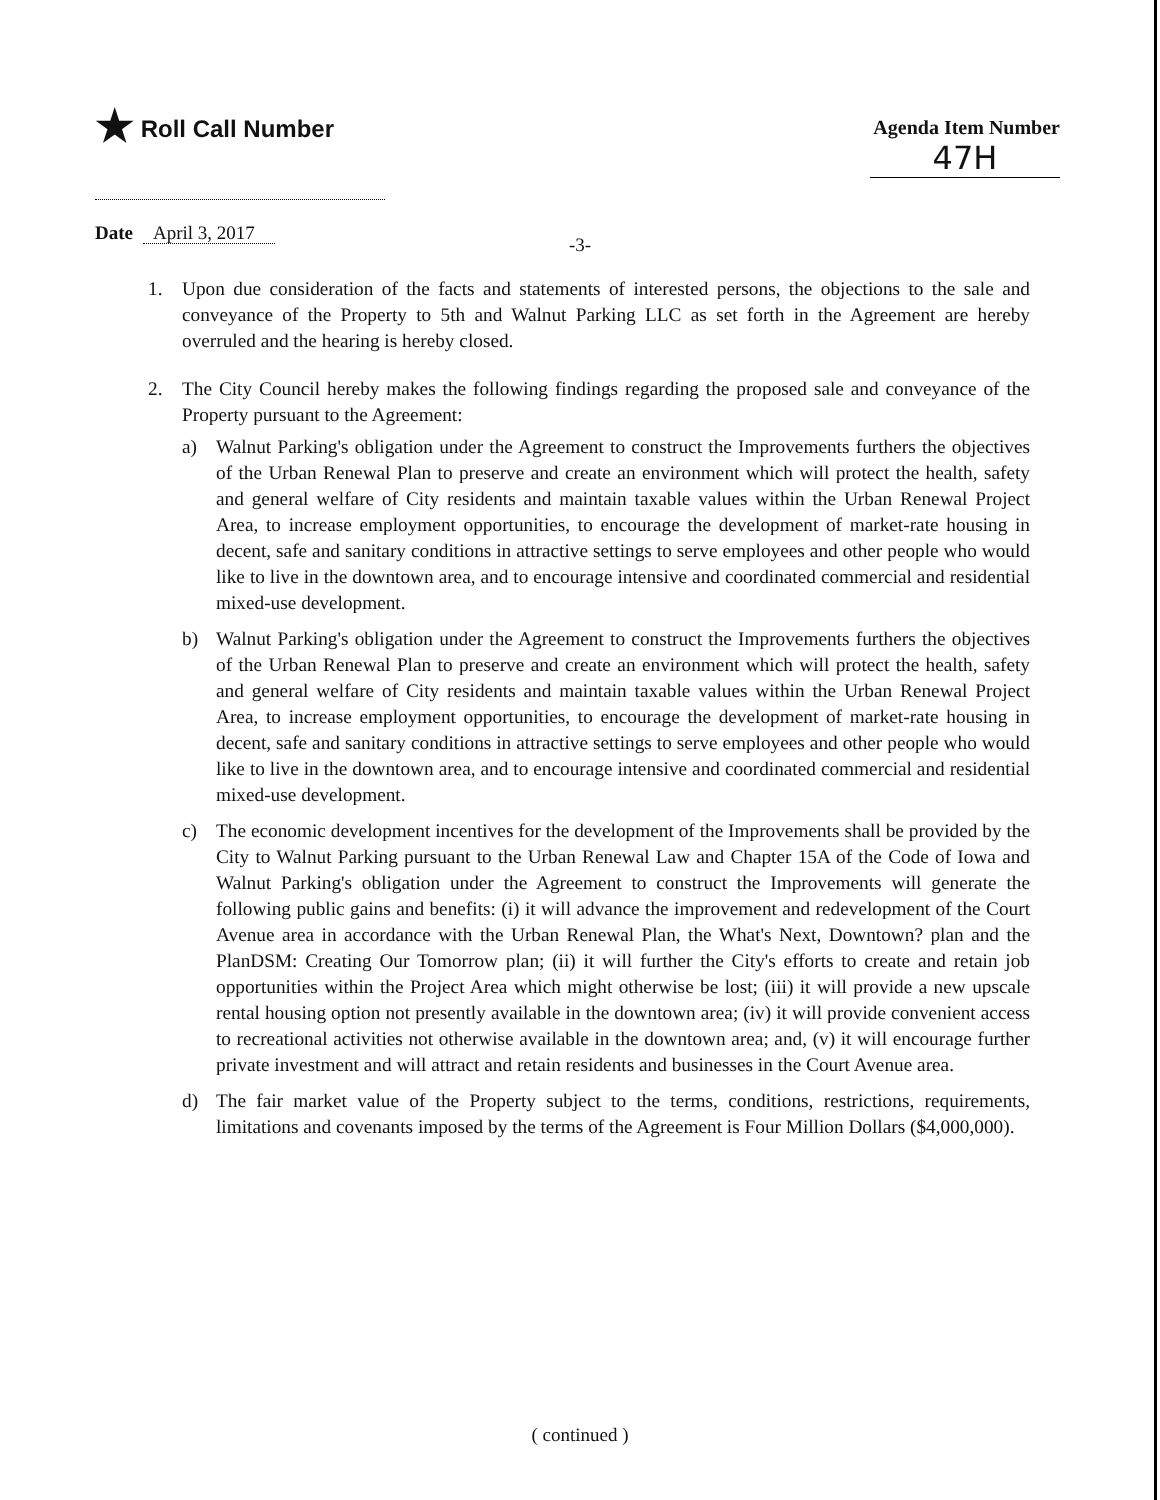★ Roll Call Number
Agenda Item Number
47H
Date April 3, 2017
-3-
1. Upon due consideration of the facts and statements of interested persons, the objections to the sale and conveyance of the Property to 5th and Walnut Parking LLC as set forth in the Agreement are hereby overruled and the hearing is hereby closed.
2. The City Council hereby makes the following findings regarding the proposed sale and conveyance of the Property pursuant to the Agreement:
a) Walnut Parking's obligation under the Agreement to construct the Improvements furthers the objectives of the Urban Renewal Plan to preserve and create an environment which will protect the health, safety and general welfare of City residents and maintain taxable values within the Urban Renewal Project Area, to increase employment opportunities, to encourage the development of market-rate housing in decent, safe and sanitary conditions in attractive settings to serve employees and other people who would like to live in the downtown area, and to encourage intensive and coordinated commercial and residential mixed-use development.
b) Walnut Parking's obligation under the Agreement to construct the Improvements furthers the objectives of the Urban Renewal Plan to preserve and create an environment which will protect the health, safety and general welfare of City residents and maintain taxable values within the Urban Renewal Project Area, to increase employment opportunities, to encourage the development of market-rate housing in decent, safe and sanitary conditions in attractive settings to serve employees and other people who would like to live in the downtown area, and to encourage intensive and coordinated commercial and residential mixed-use development.
c) The economic development incentives for the development of the Improvements shall be provided by the City to Walnut Parking pursuant to the Urban Renewal Law and Chapter 15A of the Code of Iowa and Walnut Parking's obligation under the Agreement to construct the Improvements will generate the following public gains and benefits: (i) it will advance the improvement and redevelopment of the Court Avenue area in accordance with the Urban Renewal Plan, the What's Next, Downtown? plan and the PlanDSM: Creating Our Tomorrow plan; (ii) it will further the City's efforts to create and retain job opportunities within the Project Area which might otherwise be lost; (iii) it will provide a new upscale rental housing option not presently available in the downtown area; (iv) it will provide convenient access to recreational activities not otherwise available in the downtown area; and, (v) it will encourage further private investment and will attract and retain residents and businesses in the Court Avenue area.
d) The fair market value of the Property subject to the terms, conditions, restrictions, requirements, limitations and covenants imposed by the terms of the Agreement is Four Million Dollars ($4,000,000).
( continued )